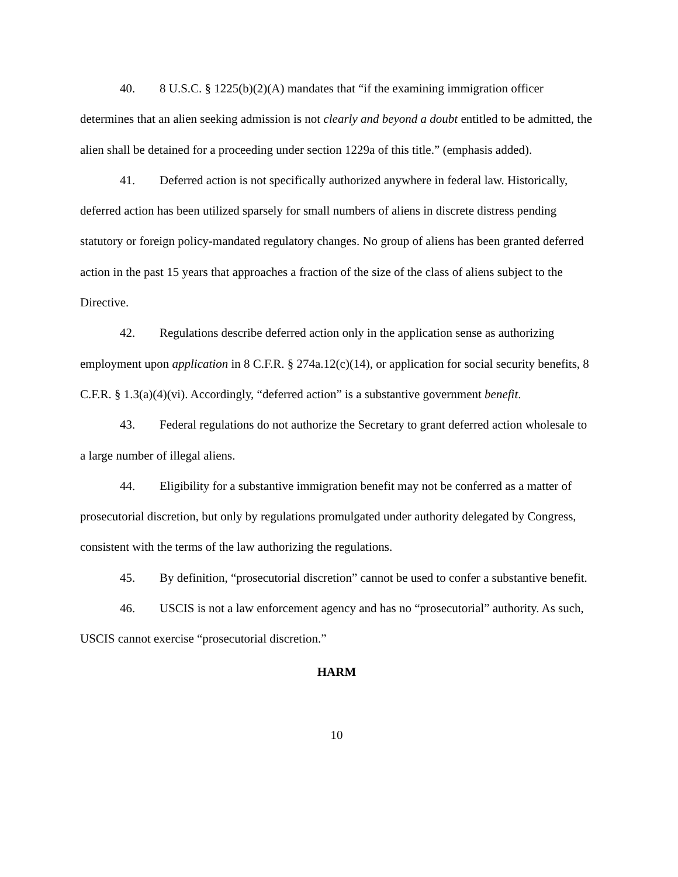40. 8 U.S.C. § 1225(b)(2)(A) mandates that “if the examining immigration officer determines that an alien seeking admission is not clearly and beyond a doubt entitled to be admitted, the alien shall be detained for a proceeding under section 1229a of this title.” (emphasis added).
41. Deferred action is not specifically authorized anywhere in federal law. Historically, deferred action has been utilized sparsely for small numbers of aliens in discrete distress pending statutory or foreign policy-mandated regulatory changes. No group of aliens has been granted deferred action in the past 15 years that approaches a fraction of the size of the class of aliens subject to the Directive.
42. Regulations describe deferred action only in the application sense as authorizing employment upon application in 8 C.F.R. § 274a.12(c)(14), or application for social security benefits, 8 C.F.R. § 1.3(a)(4)(vi). Accordingly, “deferred action” is a substantive government benefit.
43. Federal regulations do not authorize the Secretary to grant deferred action wholesale to a large number of illegal aliens.
44. Eligibility for a substantive immigration benefit may not be conferred as a matter of prosecutorial discretion, but only by regulations promulgated under authority delegated by Congress, consistent with the terms of the law authorizing the regulations.
45. By definition, “prosecutorial discretion” cannot be used to confer a substantive benefit.
46. USCIS is not a law enforcement agency and has no “prosecutorial” authority. As such, USCIS cannot exercise “prosecutorial discretion.”
HARM
10